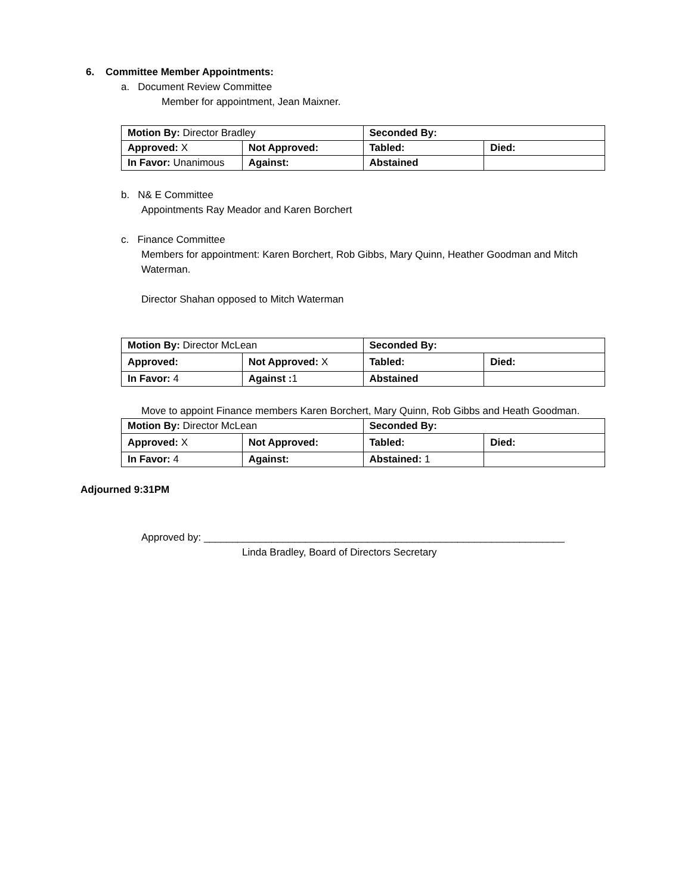6. Committee Member Appointments:
a. Document Review Committee
Member for appointment, Jean Maixner.
| Motion By: Director Bradley | | Seconded By: | |
| Approved: X | Not Approved: | Tabled: | Died: |
| In Favor: Unanimous | Against: | Abstained | |
b. N& E Committee
Appointments Ray Meador and Karen Borchert
c. Finance Committee
Members for appointment: Karen Borchert, Rob Gibbs, Mary Quinn, Heather Goodman and Mitch Waterman.
Director Shahan opposed to Mitch Waterman
| Motion By: Director McLean | | Seconded By: | |
| Approved: | Not Approved: X | Tabled: | Died: |
| In Favor: 4 | Against : 1 | Abstained | |
Move to appoint Finance members Karen Borchert, Mary Quinn, Rob Gibbs and Heath Goodman.
| Motion By: Director McLean | | Seconded By: | |
| Approved: X | Not Approved: | Tabled: | Died: |
| In Favor: 4 | Against: | Abstained: 1 | |
Adjourned 9:31PM
Approved by: ________________________________________________________________
Linda Bradley, Board of Directors Secretary